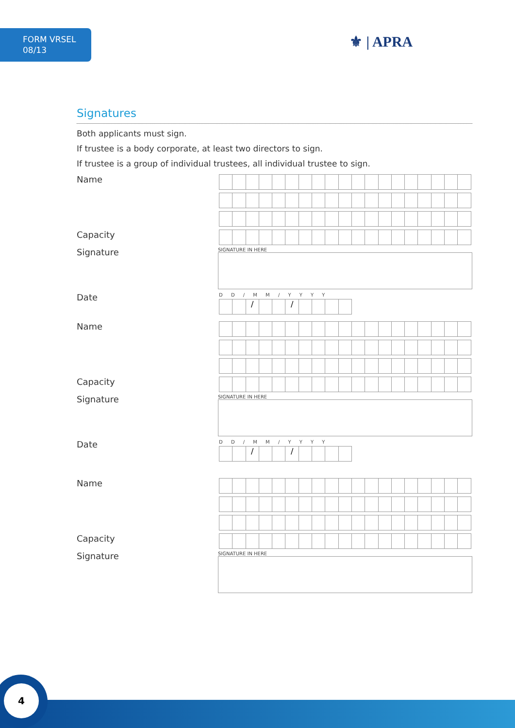FORM VRSEL
08/13
⚜ | APRA
Signatures
Both applicants must sign.
If trustee is a body corporate, at least two directors to sign.
If trustee is a group of individual trustees, all individual trustee to sign.
Name
Capacity
Signature
SIGNATURE IN HERE
Date
D D / M M / Y Y Y Y
/ /
Name
Capacity
Signature
SIGNATURE IN HERE
Date
D D / M M / Y Y Y Y
/ /
Name
Capacity
Signature
SIGNATURE IN HERE
4